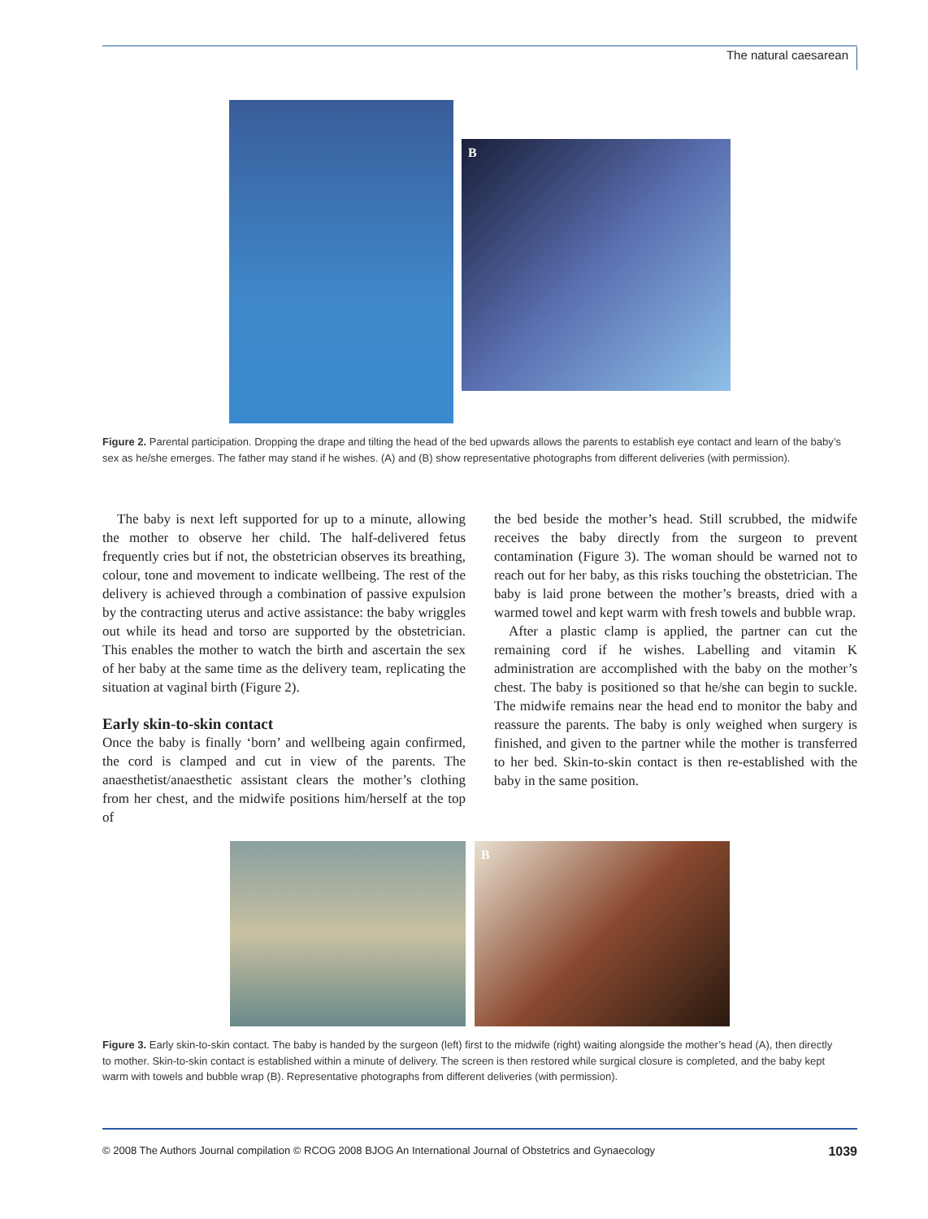The natural caesarean
B
Figure 2. Parental participation. Dropping the drape and tilting the head of the bed upwards allows the parents to establish eye contact and learn of the baby’s sex as he/she emerges. The father may stand if he wishes. (A) and (B) show representative photographs from different deliveries (with permission).
The baby is next left supported for up to a minute, allowing the mother to observe her child. The half-delivered fetus frequently cries but if not, the obstetrician observes its breathing, colour, tone and movement to indicate wellbeing. The rest of the delivery is achieved through a combination of passive expulsion by the contracting uterus and active assistance: the baby wriggles out while its head and torso are supported by the obstetrician. This enables the mother to watch the birth and ascertain the sex of her baby at the same time as the delivery team, replicating the situation at vaginal birth (Figure 2).
Early skin-to-skin contact
Once the baby is finally ‘born’ and wellbeing again confirmed, the cord is clamped and cut in view of the parents. The anaesthetist/anaesthetic assistant clears the mother’s clothing from her chest, and the midwife positions him/herself at the top of
the bed beside the mother’s head. Still scrubbed, the midwife receives the baby directly from the surgeon to prevent contamination (Figure 3). The woman should be warned not to reach out for her baby, as this risks touching the obstetrician. The baby is laid prone between the mother’s breasts, dried with a warmed towel and kept warm with fresh towels and bubble wrap.
After a plastic clamp is applied, the partner can cut the remaining cord if he wishes. Labelling and vitamin K administration are accomplished with the baby on the mother’s chest. The baby is positioned so that he/she can begin to suckle. The midwife remains near the head end to monitor the baby and reassure the parents. The baby is only weighed when surgery is finished, and given to the partner while the mother is transferred to her bed. Skin-to-skin contact is then re-established with the baby in the same position.
B
Figure 3. Early skin-to-skin contact. The baby is handed by the surgeon (left) first to the midwife (right) waiting alongside the mother’s head (A), then directly to mother. Skin-to-skin contact is established within a minute of delivery. The screen is then restored while surgical closure is completed, and the baby kept warm with towels and bubble wrap (B). Representative photographs from different deliveries (with permission).
© 2008 The Authors Journal compilation © RCOG 2008 BJOG An International Journal of Obstetrics and Gynaecology 1039